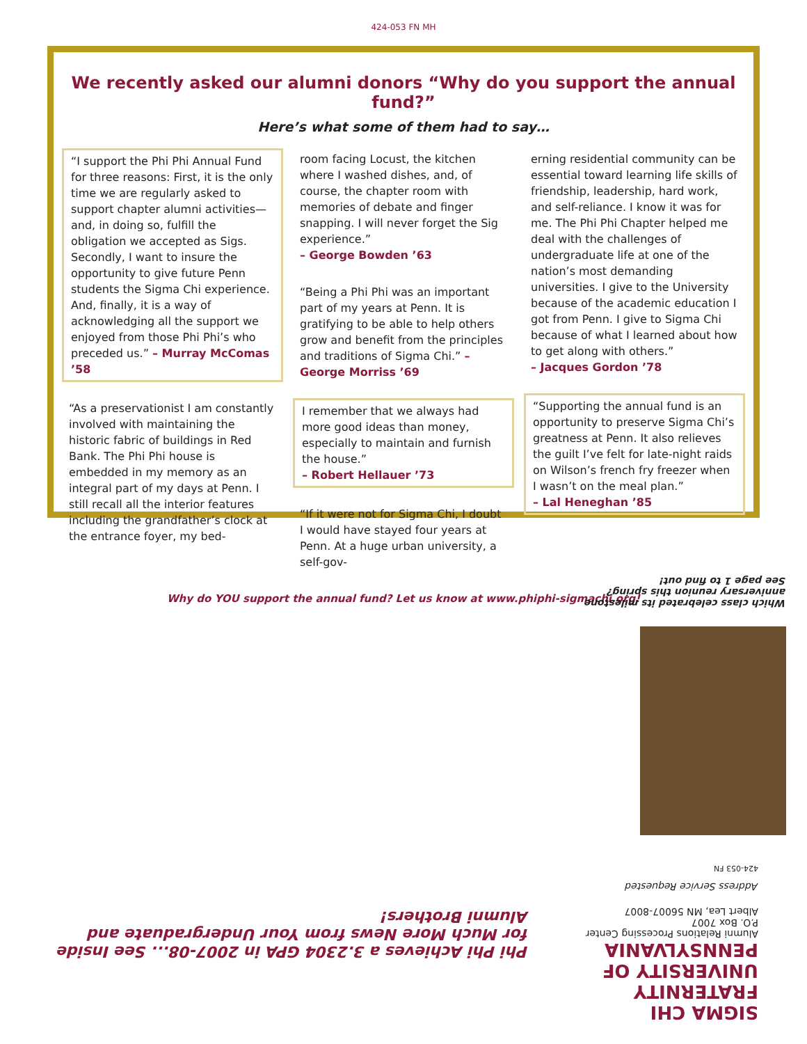424-053 FN MH
We recently asked our alumni donors “Why do you support the annual fund?”
Here’s what some of them had to say…
“I support the Phi Phi Annual Fund for three reasons: First, it is the only time we are regularly asked to support chapter alumni activities—and, in doing so, fulfill the obligation we accepted as Sigs. Secondly, I want to insure the opportunity to give future Penn students the Sigma Chi experience. And, finally, it is a way of acknowledging all the support we enjoyed from those Phi Phi’s who preceded us.” – Murray McComas ’58
“As a preservationist I am constantly involved with maintaining the historic fabric of buildings in Red Bank. The Phi Phi house is embedded in my memory as an integral part of my days at Penn. I still recall all the interior features including the grandfather’s clock at the entrance foyer, my bed-
room facing Locust, the kitchen where I washed dishes, and, of course, the chapter room with memories of debate and finger snapping. I will never forget the Sig experience.”
– George Bowden ’63
“Being a Phi Phi was an important part of my years at Penn. It is gratifying to be able to help others grow and benefit from the principles and traditions of Sigma Chi.” – George Morriss ’69
I remember that we always had more good ideas than money, especially to maintain and furnish the house.”
– Robert Hellauer ’73
“If it were not for Sigma Chi, I doubt I would have stayed four years at Penn. At a huge urban university, a self-gov-
erning residential community can be essential toward learning life skills of friendship, leadership, hard work, and self-reliance. I know it was for me. The Phi Phi Chapter helped me deal with the challenges of undergraduate life at one of the nation’s most demanding universities. I give to the University because of the academic education I got from Penn. I give to Sigma Chi because of what I learned about how to get along with others.”
– Jacques Gordon ’78
“Supporting the annual fund is an opportunity to preserve Sigma Chi’s greatness at Penn. It also relieves the guilt I’ve felt for late-night raids on Wilson’s french fry freezer when I wasn’t on the meal plan.”
– Lal Heneghan ’85
Why do YOU support the annual fund? Let us know at www.phiphi-sigmachi.org!
SIGMA CHI FRATERNITY
UNIVERSITY OF PENNSYLVANIA
Alumni Relations Processing Center
P.O. Box 7007
Albert Lea, MN 56007-8007
Address Service Requested
424-053 FN
Phi Phi Achieves a 3.2304 GPA in 2007-08... See Inside for Much More News from Your Undergraduate and Alumni Brothers!
Which class celebrated its milestone
anniversary reunion this spring?
See page 1 to find out!